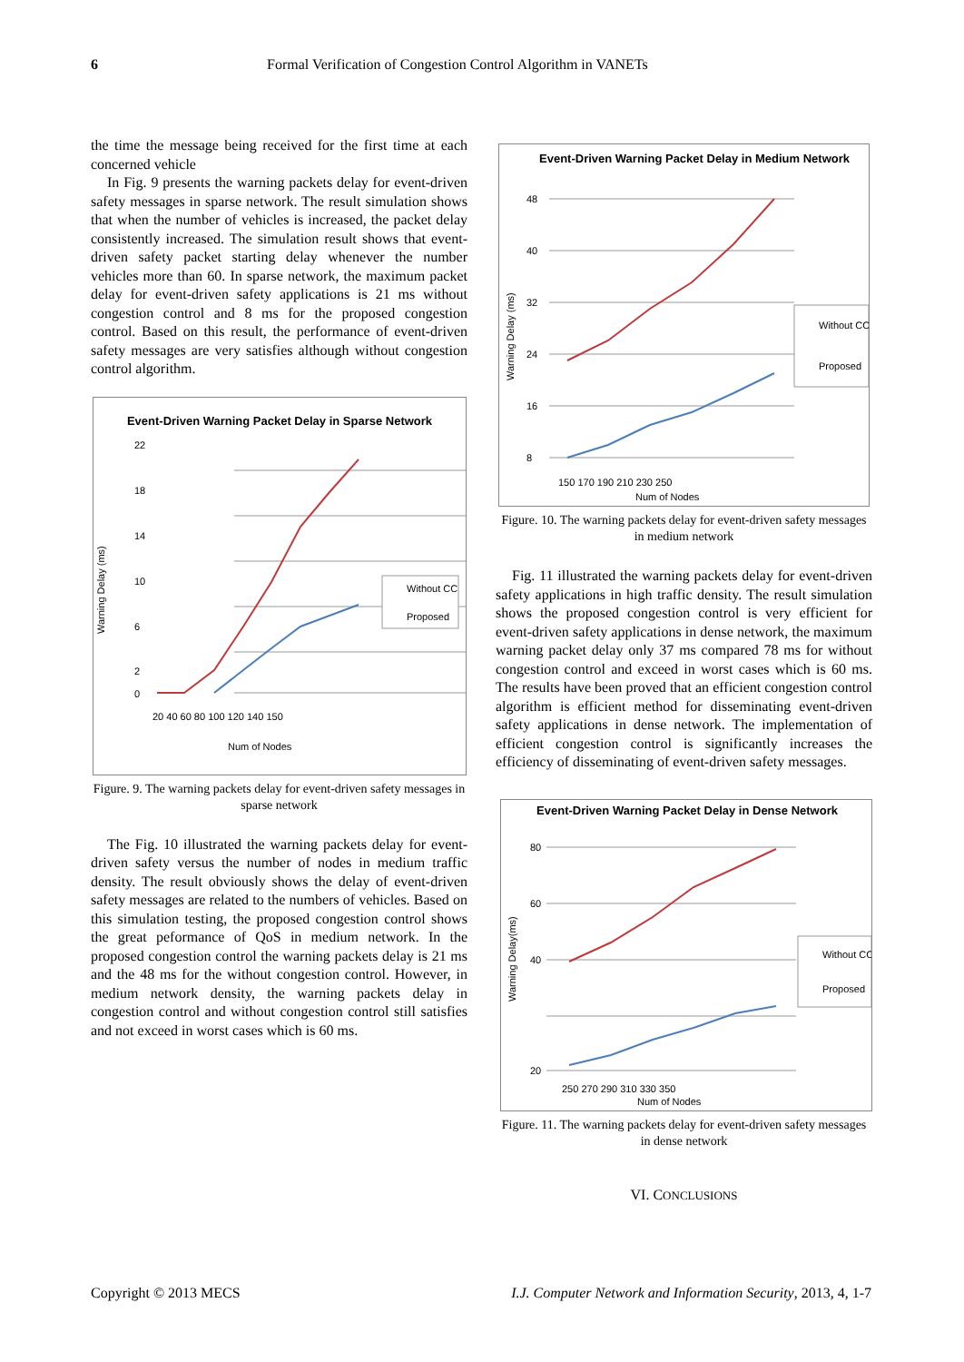6 Formal Verification of Congestion Control Algorithm in VANETs
the time the message being received for the first time at each concerned vehicle
In Fig. 9 presents the warning packets delay for event-driven safety messages in sparse network. The result simulation shows that when the number of vehicles is increased, the packet delay consistently increased. The simulation result shows that event-driven safety packet starting delay whenever the number vehicles more than 60. In sparse network, the maximum packet delay for event-driven safety applications is 21 ms without congestion control and 8 ms for the proposed congestion control. Based on this result, the performance of event-driven safety messages are very satisfies although without congestion control algorithm.
Event-Driven Warning Packet Delay in Sparse Network
22
18
14
10
6
2
0
20 40 60 80 100 120 140 150
Num of Nodes
Warning Delay (ms)
Without CC
Proposed
Figure. 9. The warning packets delay for event-driven safety messages in sparse network
The Fig. 10 illustrated the warning packets delay for event-driven safety versus the number of nodes in medium traffic density. The result obviously shows the delay of event-driven safety messages are related to the numbers of vehicles. Based on this simulation testing, the proposed congestion control shows the great peformance of QoS in medium network. In the proposed congestion control the warning packets delay is 21 ms and the 48 ms for the without congestion control. However, in medium network density, the warning packets delay in congestion control and without congestion control still satisfies and not exceed in worst cases which is 60 ms.
Event-Driven Warning Packet Delay in Medium Network
48
40
32
24
16
8
150 170 190 210 230 250
Num of Nodes
Warning Delay (ms)
Without CC
Proposed
Figure. 10. The warning packets delay for event-driven safety messages in medium network
Fig. 11 illustrated the warning packets delay for event-driven safety applications in high traffic density. The result simulation shows the proposed congestion control is very efficient for event-driven safety applications in dense network, the maximum warning packet delay only 37 ms compared 78 ms for without congestion control and exceed in worst cases which is 60 ms. The results have been proved that an efficient congestion control algorithm is efficient method for disseminating event-driven safety applications in dense network. The implementation of efficient congestion control is significantly increases the efficiency of disseminating of event-driven safety messages.
Event-Driven Warning Packet Delay in Dense Network
80
60
40
20
250 270 290 310 330 350
Num of Nodes
Warning Delay(ms)
Without CC
Proposed
Figure. 11. The warning packets delay for event-driven safety messages in dense network
VI. CONCLUSIONS
Copyright © 2013 MECS I.J. Computer Network and Information Security, 2013, 4, 1-7